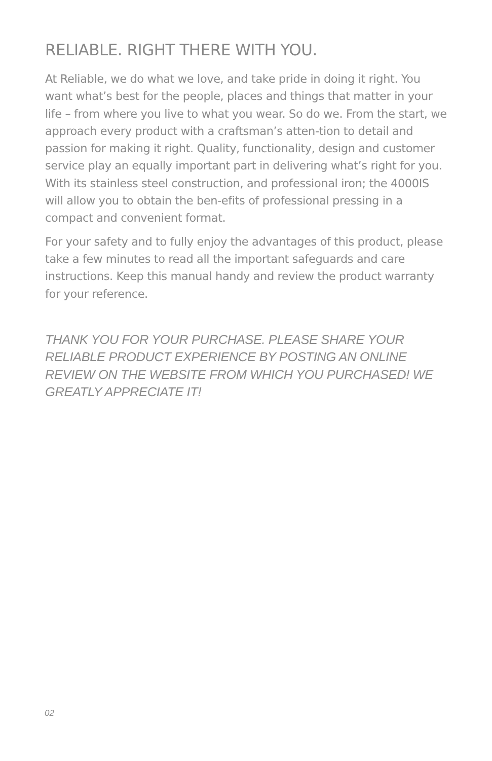RELIABLE. RIGHT THERE WITH YOU.
At Reliable, we do what we love, and take pride in doing it right. You want what’s best for the people, places and things that matter in your life – from where you live to what you wear. So do we. From the start, we approach every product with a craftsman’s atten-tion to detail and passion for making it right. Quality, functionality, design and customer service play an equally important part in delivering what’s right for you. With its stainless steel construction, and professional iron; the 4000IS will allow you to obtain the ben-efits of professional pressing in a compact and convenient format.
For your safety and to fully enjoy the advantages of this product, please take a few minutes to read all the important safeguards and care instructions. Keep this manual handy and review the product warranty for your reference.
THANK YOU FOR YOUR PURCHASE. PLEASE SHARE YOUR RELIABLE PRODUCT EXPERIENCE BY POSTING AN ONLINE REVIEW ON THE WEBSITE FROM WHICH YOU PURCHASED! WE GREATLY APPRECIATE IT!
02